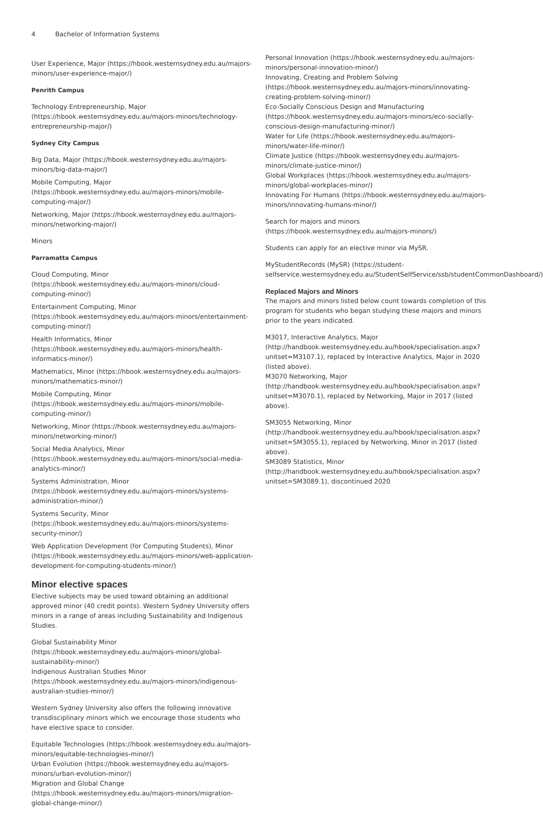4 Bachelor of Information Systems
User Experience, Major (https://hbook.westernsydney.edu.au/majors-minors/user-experience-major/)
Penrith Campus
Technology Entrepreneurship, Major (https://hbook.westernsydney.edu.au/majors-minors/technology-entrepreneurship-major/)
Sydney City Campus
Big Data, Major (https://hbook.westernsydney.edu.au/majors-minors/big-data-major/)
Mobile Computing, Major (https://hbook.westernsydney.edu.au/majors-minors/mobile-computing-major/)
Networking, Major (https://hbook.westernsydney.edu.au/majors-minors/networking-major/)
Minors
Parramatta Campus
Cloud Computing, Minor (https://hbook.westernsydney.edu.au/majors-minors/cloud-computing-minor/)
Entertainment Computing, Minor (https://hbook.westernsydney.edu.au/majors-minors/entertainment-computing-minor/)
Health Informatics, Minor (https://hbook.westernsydney.edu.au/majors-minors/health-informatics-minor/)
Mathematics, Minor (https://hbook.westernsydney.edu.au/majors-minors/mathematics-minor/)
Mobile Computing, Minor (https://hbook.westernsydney.edu.au/majors-minors/mobile-computing-minor/)
Networking, Minor (https://hbook.westernsydney.edu.au/majors-minors/networking-minor/)
Social Media Analytics, Minor (https://hbook.westernsydney.edu.au/majors-minors/social-media-analytics-minor/)
Systems Administration, Minor (https://hbook.westernsydney.edu.au/majors-minors/systems-administration-minor/)
Systems Security, Minor (https://hbook.westernsydney.edu.au/majors-minors/systems-security-minor/)
Web Application Development (for Computing Students), Minor (https://hbook.westernsydney.edu.au/majors-minors/web-application-development-for-computing-students-minor/)
Minor elective spaces
Elective subjects may be used toward obtaining an additional approved minor (40 credit points). Western Sydney University offers minors in a range of areas including Sustainability and Indigenous Studies.
Global Sustainability Minor (https://hbook.westernsydney.edu.au/majors-minors/global-sustainability-minor/)
Indigenous Australian Studies Minor (https://hbook.westernsydney.edu.au/majors-minors/indigenous-australian-studies-minor/)
Western Sydney University also offers the following innovative transdisciplinary minors which we encourage those students who have elective space to consider.
Equitable Technologies (https://hbook.westernsydney.edu.au/majors-minors/equitable-technologies-minor/)
Urban Evolution (https://hbook.westernsydney.edu.au/majors-minors/urban-evolution-minor/)
Migration and Global Change (https://hbook.westernsydney.edu.au/majors-minors/migration-global-change-minor/)
Personal Innovation (https://hbook.westernsydney.edu.au/majors-minors/personal-innovation-minor/)
Innovating, Creating and Problem Solving (https://hbook.westernsydney.edu.au/majors-minors/innovating-creating-problem-solving-minor/)
Eco-Socially Conscious Design and Manufacturing (https://hbook.westernsydney.edu.au/majors-minors/eco-socially-conscious-design-manufacturing-minor/)
Water for Life (https://hbook.westernsydney.edu.au/majors-minors/water-life-minor/)
Climate Justice (https://hbook.westernsydney.edu.au/majors-minors/climate-justice-minor/)
Global Workplaces (https://hbook.westernsydney.edu.au/majors-minors/global-workplaces-minor/)
Innovating For Humans (https://hbook.westernsydney.edu.au/majors-minors/innovating-humans-minor/)
Search for majors and minors (https://hbook.westernsydney.edu.au/majors-minors/)
Students can apply for an elective minor via MySR.
MyStudentRecords (MySR) (https://student-selfservice.westernsydney.edu.au/StudentSelfService/ssb/studentCommonDashboard/)
Replaced Majors and Minors
The majors and minors listed below count towards completion of this program for students who began studying these majors and minors prior to the years indicated.
M3017, Interactive Analytics, Major (http://handbook.westernsydney.edu.au/hbook/specialisation.aspx?unitset=M3107.1), replaced by Interactive Analytics, Major in 2020 (listed above).
M3070 Networking, Major (http://handbook.westernsydney.edu.au/hbook/specialisation.aspx?unitset=M3070.1), replaced by Networking, Major in 2017 (listed above).
SM3055 Networking, Minor (http://handbook.westernsydney.edu.au/hbook/specialisation.aspx?unitset=SM3055.1), replaced by Networking, Minor in 2017 (listed above).
SM3089 Statistics, Minor (http://handbook.westernsydney.edu.au/hbook/specialisation.aspx?unitset=SM3089.1), discontinued 2020